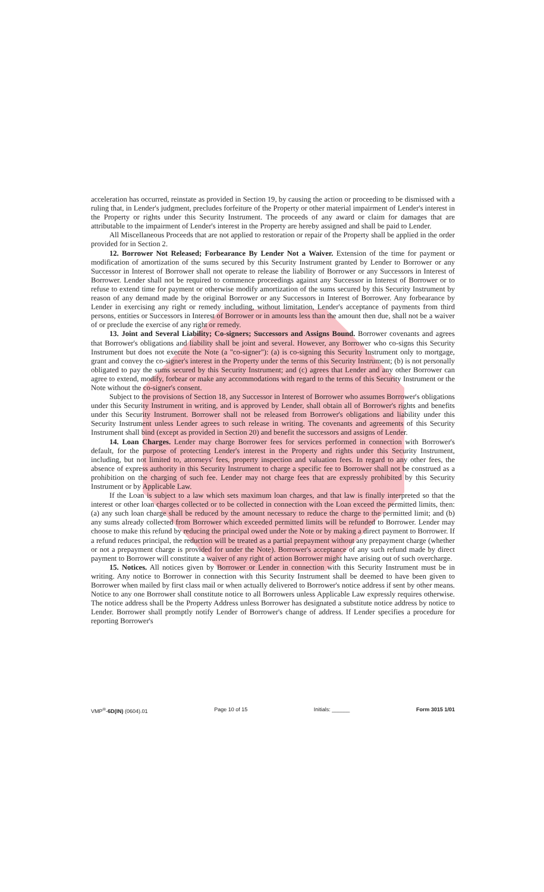acceleration has occurred, reinstate as provided in Section 19, by causing the action or proceeding to be dismissed with a ruling that, in Lender's judgment, precludes forfeiture of the Property or other material impairment of Lender's interest in the Property or rights under this Security Instrument. The proceeds of any award or claim for damages that are attributable to the impairment of Lender's interest in the Property are hereby assigned and shall be paid to Lender.
All Miscellaneous Proceeds that are not applied to restoration or repair of the Property shall be applied in the order provided for in Section 2.
12. Borrower Not Released; Forbearance By Lender Not a Waiver. Extension of the time for payment or modification of amortization of the sums secured by this Security Instrument granted by Lender to Borrower or any Successor in Interest of Borrower shall not operate to release the liability of Borrower or any Successors in Interest of Borrower. Lender shall not be required to commence proceedings against any Successor in Interest of Borrower or to refuse to extend time for payment or otherwise modify amortization of the sums secured by this Security Instrument by reason of any demand made by the original Borrower or any Successors in Interest of Borrower. Any forbearance by Lender in exercising any right or remedy including, without limitation, Lender's acceptance of payments from third persons, entities or Successors in Interest of Borrower or in amounts less than the amount then due, shall not be a waiver of or preclude the exercise of any right or remedy.
13. Joint and Several Liability; Co-signers; Successors and Assigns Bound. Borrower covenants and agrees that Borrower's obligations and liability shall be joint and several. However, any Borrower who co-signs this Security Instrument but does not execute the Note (a "co-signer"): (a) is co-signing this Security Instrument only to mortgage, grant and convey the co-signer's interest in the Property under the terms of this Security Instrument; (b) is not personally obligated to pay the sums secured by this Security Instrument; and (c) agrees that Lender and any other Borrower can agree to extend, modify, forbear or make any accommodations with regard to the terms of this Security Instrument or the Note without the co-signer's consent.
Subject to the provisions of Section 18, any Successor in Interest of Borrower who assumes Borrower's obligations under this Security Instrument in writing, and is approved by Lender, shall obtain all of Borrower's rights and benefits under this Security Instrument. Borrower shall not be released from Borrower's obligations and liability under this Security Instrument unless Lender agrees to such release in writing. The covenants and agreements of this Security Instrument shall bind (except as provided in Section 20) and benefit the successors and assigns of Lender.
14. Loan Charges. Lender may charge Borrower fees for services performed in connection with Borrower's default, for the purpose of protecting Lender's interest in the Property and rights under this Security Instrument, including, but not limited to, attorneys' fees, property inspection and valuation fees. In regard to any other fees, the absence of express authority in this Security Instrument to charge a specific fee to Borrower shall not be construed as a prohibition on the charging of such fee. Lender may not charge fees that are expressly prohibited by this Security Instrument or by Applicable Law.
If the Loan is subject to a law which sets maximum loan charges, and that law is finally interpreted so that the interest or other loan charges collected or to be collected in connection with the Loan exceed the permitted limits, then: (a) any such loan charge shall be reduced by the amount necessary to reduce the charge to the permitted limit; and (b) any sums already collected from Borrower which exceeded permitted limits will be refunded to Borrower. Lender may choose to make this refund by reducing the principal owed under the Note or by making a direct payment to Borrower. If a refund reduces principal, the reduction will be treated as a partial prepayment without any prepayment charge (whether or not a prepayment charge is provided for under the Note). Borrower's acceptance of any such refund made by direct payment to Borrower will constitute a waiver of any right of action Borrower might have arising out of such overcharge.
15. Notices. All notices given by Borrower or Lender in connection with this Security Instrument must be in writing. Any notice to Borrower in connection with this Security Instrument shall be deemed to have been given to Borrower when mailed by first class mail or when actually delivered to Borrower's notice address if sent by other means. Notice to any one Borrower shall constitute notice to all Borrowers unless Applicable Law expressly requires otherwise. The notice address shall be the Property Address unless Borrower has designated a substitute notice address by notice to Lender. Borrower shall promptly notify Lender of Borrower's change of address. If Lender specifies a procedure for reporting Borrower's
VMP<sup>®</sup>-6D(IN) (0604).01 Page 10 of 15 Initials: ______ Form 3015 1/01